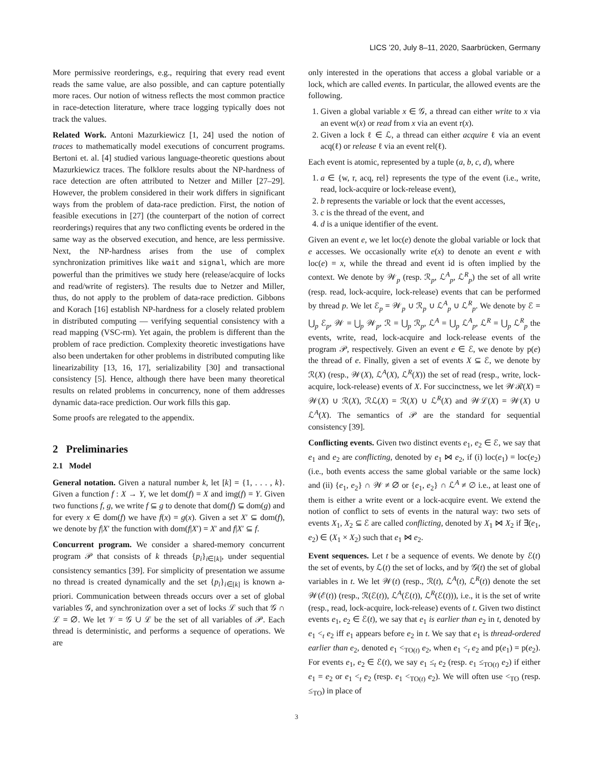LICS ’20, July 8–11, 2020, Saarbrücken, Germany
More permissive reorderings, e.g., requiring that every read event reads the same value, are also possible, and can capture potentially more races. Our notion of witness reflects the most common practice in race-detection literature, where trace logging typically does not track the values.
Related Work. Antoni Mazurkiewicz [1, 24] used the notion of traces to mathematically model executions of concurrent programs. Bertoni et. al. [4] studied various language-theoretic questions about Mazurkiewicz traces. The folklore results about the NP-hardness of race detection are often attributed to Netzer and Miller [27–29]. However, the problem considered in their work differs in significant ways from the problem of data-race prediction. First, the notion of feasible executions in [27] (the counterpart of the notion of correct reorderings) requires that any two conflicting events be ordered in the same way as the observed execution, and hence, are less permissive. Next, the NP-hardness arises from the use of complex synchronization primitives like wait and signal, which are more powerful than the primitives we study here (release/acquire of locks and read/write of registers). The results due to Netzer and Miller, thus, do not apply to the problem of data-race prediction. Gibbons and Korach [16] establish NP-hardness for a closely related problem in distributed computing — verifying sequential consistency with a read mapping (VSC-rm). Yet again, the problem is different than the problem of race prediction. Complexity theoretic investigations have also been undertaken for other problems in distributed computing like linearizability [13, 16, 17], serializability [30] and transactional consistency [5]. Hence, although there have been many theoretical results on related problems in concurrency, none of them addresses dynamic data-race prediction. Our work fills this gap.
Some proofs are relegated to the appendix.
2 Preliminaries
2.1 Model
General notation. Given a natural number k, let [k] = {1, . . . , k}. Given a function f : X → Y, we let dom(f) = X and img(f) = Y. Given two functions f, g, we write f ⊆ g to denote that dom(f) ⊆ dom(g) and for every x ∈ dom(f) we have f(x) = g(x). Given a set X′ ⊆ dom(f), we denote by f|X′ the function with dom(f|X′) = X′ and f|X′ ⊆ f.
Concurrent program. We consider a shared-memory concurrent program 𝒫 that consists of k threads {p<sub>i</sub>}<sub>i∈[k]</sub>, under sequential consistency semantics [39]. For simplicity of presentation we assume no thread is created dynamically and the set {p<sub>i</sub>}<sub>i∈[k]</sub> is known a-priori. Communication between threads occurs over a set of global variables 𝒢, and synchronization over a set of locks ℒ such that 𝒢 ∩ ℒ = ∅. We let 𝒱 = 𝒢 ∪ ℒ be the set of all variables of 𝒫. Each thread is deterministic, and performs a sequence of operations. We are
only interested in the operations that access a global variable or a lock, which are called events. In particular, the allowed events are the following.
1. Given a global variable x ∈ 𝒢, a thread can either write to x via an event w(x) or read from x via an event r(x).
2. Given a lock ℓ ∈ ℒ, a thread can either acquire ℓ via an event acq(ℓ) or release ℓ via an event rel(ℓ).
Each event is atomic, represented by a tuple (a, b, c, d), where
1. a ∈ {w, r, acq, rel} represents the type of the event (i.e., write, read, lock-acquire or lock-release event),
2. b represents the variable or lock that the event accesses,
3. c is the thread of the event, and
4. d is a unique identifier of the event.
Given an event e, we let loc(e) denote the global variable or lock that e accesses. We occasionally write e(x) to denote an event e with loc(e) = x, while the thread and event id is often implied by the context. We denote by 𝒲<sub>p</sub> (resp. ℛ<sub>p</sub>, ℒ<sup>A</sup><sub>p</sub>, ℒ<sup>R</sup><sub>p</sub>) the set of all write (resp. read, lock-acquire, lock-release) events that can be performed by thread p. We let ℰ<sub>p</sub> = 𝒲<sub>p</sub> ∪ ℛ<sub>p</sub> ∪ ℒ<sup>A</sup><sub>p</sub> ∪ ℒ<sup>R</sup><sub>p</sub>. We denote by ℰ = ⋃<sub>p</sub> ℰ<sub>p</sub>, 𝒲 = ⋃<sub>p</sub> 𝒲<sub>p</sub>, ℛ = ⋃<sub>p</sub> ℛ<sub>p</sub>, ℒ<sup>A</sup> = ⋃<sub>p</sub> ℒ<sup>A</sup><sub>p</sub>, ℒ<sup>R</sup> = ⋃<sub>p</sub> ℒ<sup>R</sup><sub>p</sub> the events, write, read, lock-acquire and lock-release events of the program 𝒫, respectively. Given an event e ∈ ℰ, we denote by p(e) the thread of e. Finally, given a set of events X ⊆ ℰ, we denote by ℛ(X) (resp., 𝒲(X), ℒ<sup>A</sup>(X), ℒ<sup>R</sup>(X)) the set of read (resp., write, lock-acquire, lock-release) events of X. For succinctness, we let 𝒲ℛ(X) = 𝒲(X) ∪ ℛ(X), ℛℒ(X) = ℛ(X) ∪ ℒ<sup>R</sup>(X) and 𝒲ℒ(X) = 𝒲(X) ∪ ℒ<sup>A</sup>(X). The semantics of 𝒫 are the standard for sequential consistency [39].
Conflicting events. Given two distinct events e<sub>1</sub>, e<sub>2</sub> ∈ ℰ, we say that e<sub>1</sub> and e<sub>2</sub> are conflicting, denoted by e<sub>1</sub> ⋈ e<sub>2</sub>, if (i) loc(e<sub>1</sub>) = loc(e<sub>2</sub>) (i.e., both events access the same global variable or the same lock) and (ii) {e<sub>1</sub>, e<sub>2</sub>} ∩ 𝒲 ≠ ∅ or {e<sub>1</sub>, e<sub>2</sub>} ∩ ℒ<sup>A</sup> ≠ ∅ i.e., at least one of them is either a write event or a lock-acquire event. We extend the notion of conflict to sets of events in the natural way: two sets of events X<sub>1</sub>, X<sub>2</sub> ⊆ ℰ are called conflicting, denoted by X<sub>1</sub> ⋈ X<sub>2</sub> if ∃(e<sub>1</sub>, e<sub>2</sub>) ∈ (X<sub>1</sub> × X<sub>2</sub>) such that e<sub>1</sub> ⋈ e<sub>2</sub>.
Event sequences. Let t be a sequence of events. We denote by ℰ(t) the set of events, by ℒ(t) the set of locks, and by 𝒢(t) the set of global variables in t. We let 𝒲(t) (resp., ℛ(t), ℒ<sup>A</sup>(t), ℒ<sup>R</sup>(t)) denote the set 𝒲(ℰ(t)) (resp., ℛ(ℰ(t)), ℒ<sup>A</sup>(ℰ(t)), ℒ<sup>R</sup>(ℰ(t))), i.e., it is the set of write (resp., read, lock-acquire, lock-release) events of t. Given two distinct events e<sub>1</sub>, e<sub>2</sub> ∈ ℰ(t), we say that e<sub>1</sub> is earlier than e<sub>2</sub> in t, denoted by e<sub>1</sub> <<sub>t</sub> e<sub>2</sub> iff e<sub>1</sub> appears before e<sub>2</sub> in t. We say that e<sub>1</sub> is thread-ordered earlier than e<sub>2</sub>, denoted e<sub>1</sub> <<sub>TO(t)</sub> e<sub>2</sub>, when e<sub>1</sub> <<sub>t</sub> e<sub>2</sub> and p(e<sub>1</sub>) = p(e<sub>2</sub>). For events e<sub>1</sub>, e<sub>2</sub> ∈ ℰ(t), we say e<sub>1</sub> ≤<sub>t</sub> e<sub>2</sub> (resp. e<sub>1</sub> ≤<sub>TO(t)</sub> e<sub>2</sub>) if either e<sub>1</sub> = e<sub>2</sub> or e<sub>1</sub> <<sub>t</sub> e<sub>2</sub> (resp. e<sub>1</sub> <<sub>TO(t)</sub> e<sub>2</sub>). We will often use <<sub>TO</sub> (resp. ≤<sub>TO</sub>) in place of
3